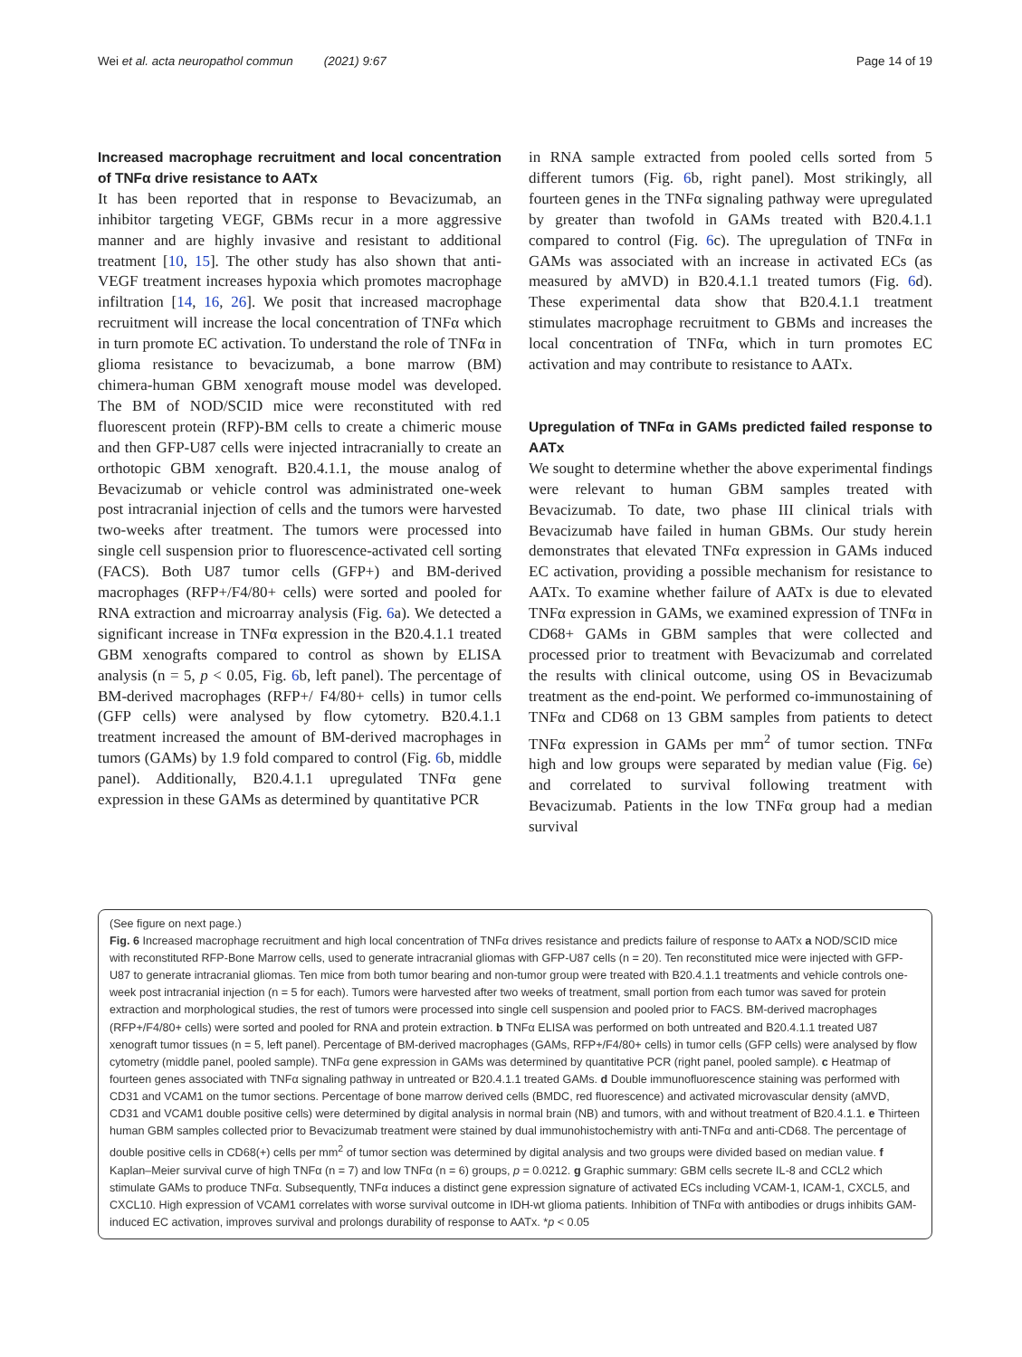Wei et al. acta neuropathol commun (2021) 9:67 Page 14 of 19
Increased macrophage recruitment and local concentration of TNFα drive resistance to AATx
It has been reported that in response to Bevacizumab, an inhibitor targeting VEGF, GBMs recur in a more aggressive manner and are highly invasive and resistant to additional treatment [10, 15]. The other study has also shown that anti-VEGF treatment increases hypoxia which promotes macrophage infiltration [14, 16, 26]. We posit that increased macrophage recruitment will increase the local concentration of TNFα which in turn promote EC activation. To understand the role of TNFα in glioma resistance to bevacizumab, a bone marrow (BM) chimera-human GBM xenograft mouse model was developed. The BM of NOD/SCID mice were reconstituted with red fluorescent protein (RFP)-BM cells to create a chimeric mouse and then GFP-U87 cells were injected intracranially to create an orthotopic GBM xenograft. B20.4.1.1, the mouse analog of Bevacizumab or vehicle control was administrated one-week post intracranial injection of cells and the tumors were harvested two-weeks after treatment. The tumors were processed into single cell suspension prior to fluorescence-activated cell sorting (FACS). Both U87 tumor cells (GFP+) and BM-derived macrophages (RFP+/F4/80+ cells) were sorted and pooled for RNA extraction and microarray analysis (Fig. 6a). We detected a significant increase in TNFα expression in the B20.4.1.1 treated GBM xenografts compared to control as shown by ELISA analysis (n = 5, p < 0.05, Fig. 6b, left panel). The percentage of BM-derived macrophages (RFP+/ F4/80+ cells) in tumor cells (GFP cells) were analysed by flow cytometry. B20.4.1.1 treatment increased the amount of BM-derived macrophages in tumors (GAMs) by 1.9 fold compared to control (Fig. 6b, middle panel). Additionally, B20.4.1.1 upregulated TNFα gene expression in these GAMs as determined by quantitative PCR
in RNA sample extracted from pooled cells sorted from 5 different tumors (Fig. 6b, right panel). Most strikingly, all fourteen genes in the TNFα signaling pathway were upregulated by greater than twofold in GAMs treated with B20.4.1.1 compared to control (Fig. 6c). The upregulation of TNFα in GAMs was associated with an increase in activated ECs (as measured by aMVD) in B20.4.1.1 treated tumors (Fig. 6d). These experimental data show that B20.4.1.1 treatment stimulates macrophage recruitment to GBMs and increases the local concentration of TNFα, which in turn promotes EC activation and may contribute to resistance to AATx.
Upregulation of TNFα in GAMs predicted failed response to AATx
We sought to determine whether the above experimental findings were relevant to human GBM samples treated with Bevacizumab. To date, two phase III clinical trials with Bevacizumab have failed in human GBMs. Our study herein demonstrates that elevated TNFα expression in GAMs induced EC activation, providing a possible mechanism for resistance to AATx. To examine whether failure of AATx is due to elevated TNFα expression in GAMs, we examined expression of TNFα in CD68+ GAMs in GBM samples that were collected and processed prior to treatment with Bevacizumab and correlated the results with clinical outcome, using OS in Bevacizumab treatment as the end-point. We performed co-immunostaining of TNFα and CD68 on 13 GBM samples from patients to detect TNFα expression in GAMs per mm<sup>2</sup> of tumor section. TNFα high and low groups were separated by median value (Fig. 6e) and correlated to survival following treatment with Bevacizumab. Patients in the low TNFα group had a median survival
(See figure on next page.)
Fig. 6 Increased macrophage recruitment and high local concentration of TNFα drives resistance and predicts failure of response to AATx a NOD/SCID mice with reconstituted RFP-Bone Marrow cells, used to generate intracranial gliomas with GFP-U87 cells (n = 20). Ten reconstituted mice were injected with GFP-U87 to generate intracranial gliomas. Ten mice from both tumor bearing and non-tumor group were treated with B20.4.1.1 treatments and vehicle controls one-week post intracranial injection (n = 5 for each). Tumors were harvested after two weeks of treatment, small portion from each tumor was saved for protein extraction and morphological studies, the rest of tumors were processed into single cell suspension and pooled prior to FACS. BM-derived macrophages (RFP+/F4/80+ cells) were sorted and pooled for RNA and protein extraction. b TNFα ELISA was performed on both untreated and B20.4.1.1 treated U87 xenograft tumor tissues (n = 5, left panel). Percentage of BM-derived macrophages (GAMs, RFP+/F4/80+ cells) in tumor cells (GFP cells) were analysed by flow cytometry (middle panel, pooled sample). TNFα gene expression in GAMs was determined by quantitative PCR (right panel, pooled sample). c Heatmap of fourteen genes associated with TNFα signaling pathway in untreated or B20.4.1.1 treated GAMs. d Double immunofluorescence staining was performed with CD31 and VCAM1 on the tumor sections. Percentage of bone marrow derived cells (BMDC, red fluorescence) and activated microvascular density (aMVD, CD31 and VCAM1 double positive cells) were determined by digital analysis in normal brain (NB) and tumors, with and without treatment of B20.4.1.1. e Thirteen human GBM samples collected prior to Bevacizumab treatment were stained by dual immunohistochemistry with anti-TNFα and anti-CD68. The percentage of double positive cells in CD68(+) cells per mm<sup>2</sup> of tumor section was determined by digital analysis and two groups were divided based on median value. f Kaplan–Meier survival curve of high TNFα (n = 7) and low TNFα (n = 6) groups, p = 0.0212. g Graphic summary: GBM cells secrete IL-8 and CCL2 which stimulate GAMs to produce TNFα. Subsequently, TNFα induces a distinct gene expression signature of activated ECs including VCAM-1, ICAM-1, CXCL5, and CXCL10. High expression of VCAM1 correlates with worse survival outcome in IDH-wt glioma patients. Inhibition of TNFα with antibodies or drugs inhibits GAM-induced EC activation, improves survival and prolongs durability of response to AATx. *p < 0.05